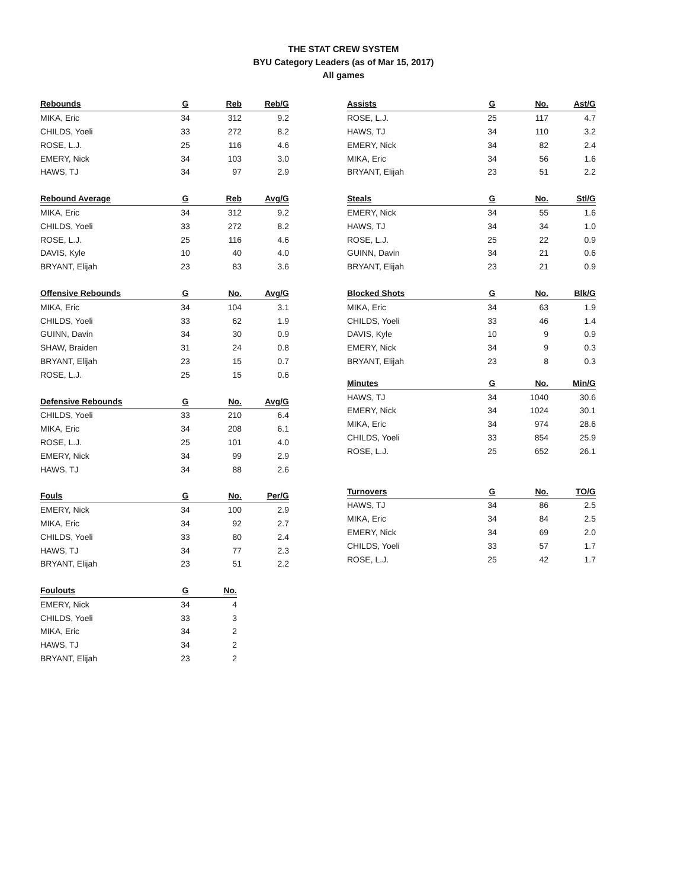THE STAT CREW SYSTEM
BYU Category Leaders (as of Mar 15, 2017)
All games
| Rebounds | G | Reb | Reb/G |
| --- | --- | --- | --- |
| MIKA, Eric | 34 | 312 | 9.2 |
| CHILDS, Yoeli | 33 | 272 | 8.2 |
| ROSE, L.J. | 25 | 116 | 4.6 |
| EMERY, Nick | 34 | 103 | 3.0 |
| HAWS, TJ | 34 | 97 | 2.9 |
| Rebound Average | G | Reb | Avg/G |
| --- | --- | --- | --- |
| MIKA, Eric | 34 | 312 | 9.2 |
| CHILDS, Yoeli | 33 | 272 | 8.2 |
| ROSE, L.J. | 25 | 116 | 4.6 |
| DAVIS, Kyle | 10 | 40 | 4.0 |
| BRYANT, Elijah | 23 | 83 | 3.6 |
| Offensive Rebounds | G | No. | Avg/G |
| --- | --- | --- | --- |
| MIKA, Eric | 34 | 104 | 3.1 |
| CHILDS, Yoeli | 33 | 62 | 1.9 |
| GUINN, Davin | 34 | 30 | 0.9 |
| SHAW, Braiden | 31 | 24 | 0.8 |
| BRYANT, Elijah | 23 | 15 | 0.7 |
| ROSE, L.J. | 25 | 15 | 0.6 |
| Defensive Rebounds | G | No. | Avg/G |
| --- | --- | --- | --- |
| CHILDS, Yoeli | 33 | 210 | 6.4 |
| MIKA, Eric | 34 | 208 | 6.1 |
| ROSE, L.J. | 25 | 101 | 4.0 |
| EMERY, Nick | 34 | 99 | 2.9 |
| HAWS, TJ | 34 | 88 | 2.6 |
| Fouls | G | No. | Per/G |
| --- | --- | --- | --- |
| EMERY, Nick | 34 | 100 | 2.9 |
| MIKA, Eric | 34 | 92 | 2.7 |
| CHILDS, Yoeli | 33 | 80 | 2.4 |
| HAWS, TJ | 34 | 77 | 2.3 |
| BRYANT, Elijah | 23 | 51 | 2.2 |
| Foulouts | G | No. |
| --- | --- | --- |
| EMERY, Nick | 34 | 4 |
| CHILDS, Yoeli | 33 | 3 |
| MIKA, Eric | 34 | 2 |
| HAWS, TJ | 34 | 2 |
| BRYANT, Elijah | 23 | 2 |
| Assists | G | No. | Ast/G |
| --- | --- | --- | --- |
| ROSE, L.J. | 25 | 117 | 4.7 |
| HAWS, TJ | 34 | 110 | 3.2 |
| EMERY, Nick | 34 | 82 | 2.4 |
| MIKA, Eric | 34 | 56 | 1.6 |
| BRYANT, Elijah | 23 | 51 | 2.2 |
| Steals | G | No. | Stl/G |
| --- | --- | --- | --- |
| EMERY, Nick | 34 | 55 | 1.6 |
| HAWS, TJ | 34 | 34 | 1.0 |
| ROSE, L.J. | 25 | 22 | 0.9 |
| GUINN, Davin | 34 | 21 | 0.6 |
| BRYANT, Elijah | 23 | 21 | 0.9 |
| Blocked Shots | G | No. | Blk/G |
| --- | --- | --- | --- |
| MIKA, Eric | 34 | 63 | 1.9 |
| CHILDS, Yoeli | 33 | 46 | 1.4 |
| DAVIS, Kyle | 10 | 9 | 0.9 |
| EMERY, Nick | 34 | 9 | 0.3 |
| BRYANT, Elijah | 23 | 8 | 0.3 |
| Minutes | G | No. | Min/G |
| --- | --- | --- | --- |
| HAWS, TJ | 34 | 1040 | 30.6 |
| EMERY, Nick | 34 | 1024 | 30.1 |
| MIKA, Eric | 34 | 974 | 28.6 |
| CHILDS, Yoeli | 33 | 854 | 25.9 |
| ROSE, L.J. | 25 | 652 | 26.1 |
| Turnovers | G | No. | TO/G |
| --- | --- | --- | --- |
| HAWS, TJ | 34 | 86 | 2.5 |
| MIKA, Eric | 34 | 84 | 2.5 |
| EMERY, Nick | 34 | 69 | 2.0 |
| CHILDS, Yoeli | 33 | 57 | 1.7 |
| ROSE, L.J. | 25 | 42 | 1.7 |